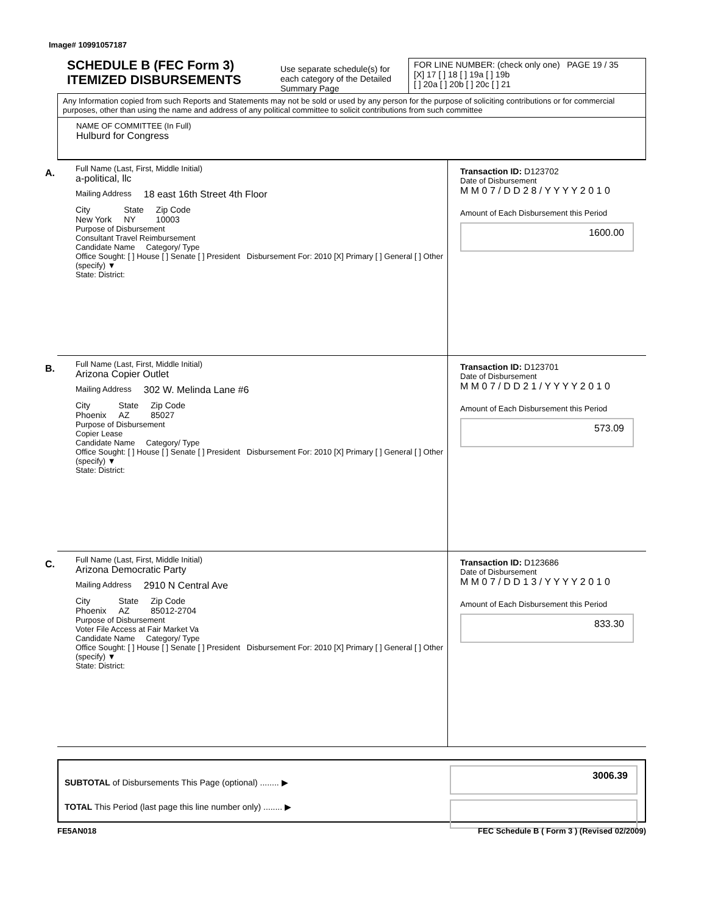Image# 10991057187
SCHEDULE B (FEC Form 3)
ITEMIZED DISBURSEMENTS
Use separate schedule(s) for each category of the Detailed Summary Page
FOR LINE NUMBER: (check only one) PAGE 19 / 35
[X] 17 [ ] 18 [ ] 19a [ ] 19b
[ ] 20a [ ] 20b [ ] 20c [ ] 21
Any Information copied from such Reports and Statements may not be sold or used by any person for the purpose of soliciting contributions or for commercial purposes, other than using the name and address of any political committee to solicit contributions from such committee
NAME OF COMMITTEE (In Full)
Hulburd for Congress
A.
Full Name (Last, First, Middle Initial)
a-political, llc
Mailing Address 18 east 16th Street 4th Floor
City
New York State
NY Zip Code
10003
Purpose of Disbursement
Consultant Travel Reimbursement
Candidate Name Category/ Type
Office Sought: [ ] House [ ] Senate [ ] President Disbursement For: 2010 [X] Primary [ ] General [ ] Other (specify) ▼
State: District:
Transaction ID: D123702
Date of Disbursement
M M 0 7 / D D 2 8 / Y Y Y Y 2 0 1 0
Amount of Each Disbursement this Period
1600.00
B.
Full Name (Last, First, Middle Initial)
Arizona Copier Outlet
Mailing Address 302 W. Melinda Lane #6
City
Phoenix State
AZ Zip Code
85027
Purpose of Disbursement
Copier Lease
Candidate Name Category/ Type
Office Sought: [ ] House [ ] Senate [ ] President Disbursement For: 2010 [X] Primary [ ] General [ ] Other (specify) ▼
State: District:
Transaction ID: D123701
Date of Disbursement
M M 0 7 / D D 2 1 / Y Y Y Y 2 0 1 0
Amount of Each Disbursement this Period
573.09
C.
Full Name (Last, First, Middle Initial)
Arizona Democratic Party
Mailing Address 2910 N Central Ave
City
Phoenix State
AZ Zip Code
85012-2704
Purpose of Disbursement
Voter File Access at Fair Market Va
Candidate Name Category/ Type
Office Sought: [ ] House [ ] Senate [ ] President Disbursement For: 2010 [X] Primary [ ] General [ ] Other (specify) ▼
State: District:
Transaction ID: D123686
Date of Disbursement
M M 0 7 / D D 1 3 / Y Y Y Y 2 0 1 0
Amount of Each Disbursement this Period
833.30
SUBTOTAL of Disbursements This Page (optional) ........ ▶
TOTAL This Period (last page this line number only) ........ ▶
3006.39
FE5AN018 FEC Schedule B ( Form 3 ) (Revised 02/2009)